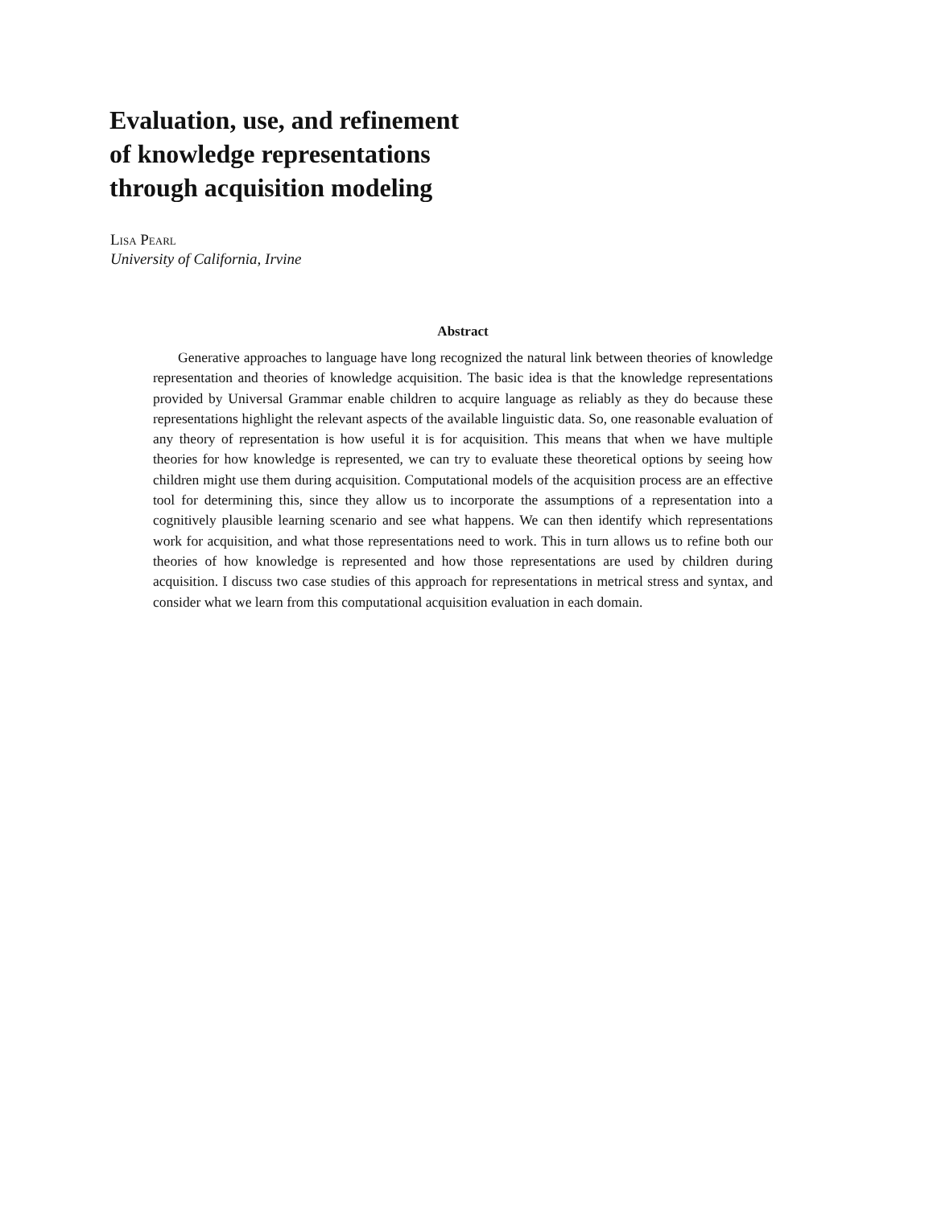Evaluation, use, and refinement
of knowledge representations
through acquisition modeling
Lisa Pearl
University of California, Irvine
Abstract
Generative approaches to language have long recognized the natural link between theories of knowledge representation and theories of knowledge acquisition. The basic idea is that the knowledge representations provided by Universal Grammar enable children to acquire language as reliably as they do because these representations highlight the relevant aspects of the available linguistic data. So, one reasonable evaluation of any theory of representation is how useful it is for acquisition. This means that when we have multiple theories for how knowledge is represented, we can try to evaluate these theoretical options by seeing how children might use them during acquisition. Computational models of the acquisition process are an effective tool for determining this, since they allow us to incorporate the assumptions of a representation into a cognitively plausible learning scenario and see what happens. We can then identify which representations work for acquisition, and what those representations need to work. This in turn allows us to refine both our theories of how knowledge is represented and how those representations are used by children during acquisition. I discuss two case studies of this approach for representations in metrical stress and syntax, and consider what we learn from this computational acquisition evaluation in each domain.